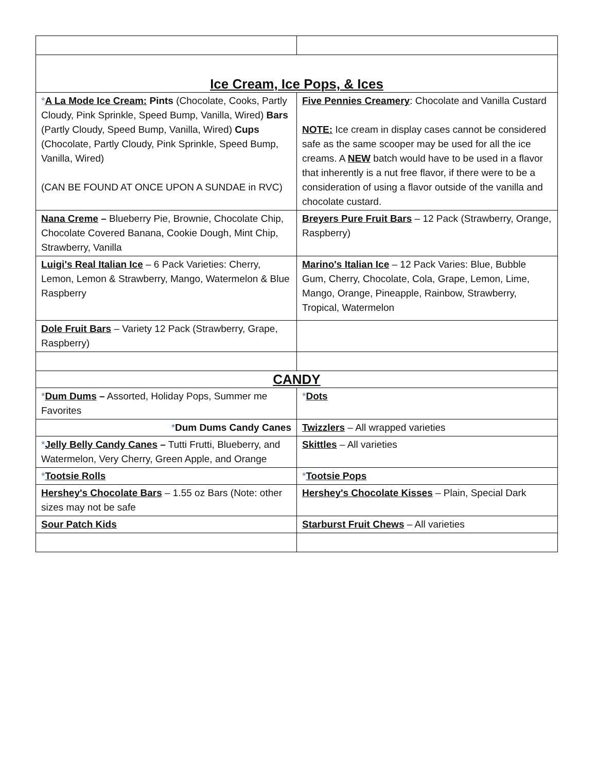| Ice Cream, Ice Pops, & Ices | |
| * A La Mode Ice Cream: Pints (Chocolate, Cooks, Partly Cloudy, Pink Sprinkle, Speed Bump, Vanilla, Wired) Bars (Partly Cloudy, Speed Bump, Vanilla, Wired) Cups (Chocolate, Partly Cloudy, Pink Sprinkle, Speed Bump, Vanilla, Wired) (CAN BE FOUND AT ONCE UPON A SUNDAE in RVC) | Five Pennies Creamery : Chocolate and Vanilla Custard NOTE: Ice cream in display cases cannot be considered safe as the same scooper may be used for all the ice creams. A NEW batch would have to be used in a flavor that inherently is a nut free flavor, if there were to be a consideration of using a flavor outside of the vanilla and chocolate custard. |
| Nana Creme – Blueberry Pie, Brownie, Chocolate Chip, Chocolate Covered Banana, Cookie Dough, Mint Chip, Strawberry, Vanilla | Breyers Pure Fruit Bars – 12 Pack (Strawberry, Orange, Raspberry) |
| Luigi's Real Italian Ice – 6 Pack Varieties: Cherry, Lemon, Lemon & Strawberry, Mango, Watermelon & Blue Raspberry | Marino's Italian Ice – 12 Pack Varies: Blue, Bubble Gum, Cherry, Chocolate, Cola, Grape, Lemon, Lime, Mango, Orange, Pineapple, Rainbow, Strawberry, Tropical, Watermelon |
| Dole Fruit Bars – Variety 12 Pack (Strawberry, Grape, Raspberry) | |
| CANDY | |
| * Dum Dums – Assorted, Holiday Pops, Summer me Favorites | * Dots |
| * Dum Dums Candy Canes | Twizzlers – All wrapped varieties |
| * Jelly Belly Candy Canes – Tutti Frutti, Blueberry, and Watermelon, Very Cherry, Green Apple, and Orange | Skittles – All varieties |
| * Tootsie Rolls | * Tootsie Pops |
| Hershey's Chocolate Bars – 1.55 oz Bars (Note: other sizes may not be safe | Hershey's Chocolate Kisses – Plain, Special Dark |
| Sour Patch Kids | Starburst Fruit Chews – All varieties |